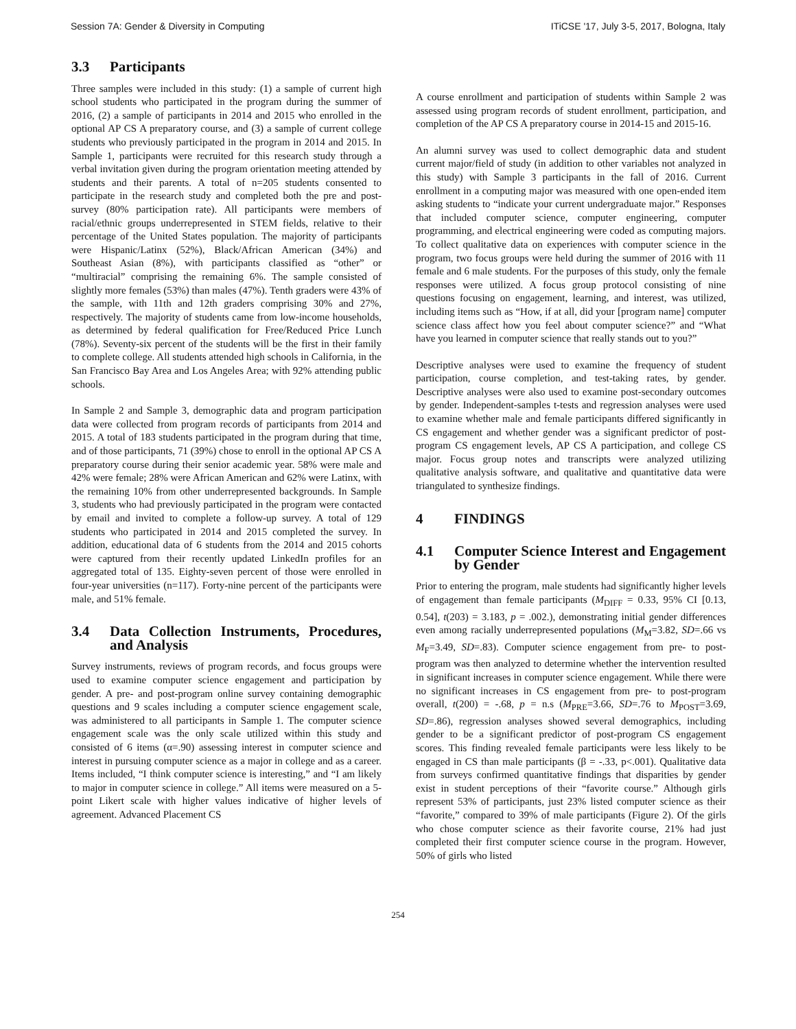Session 7A: Gender & Diversity in Computing ITiCSE '17, July 3-5, 2017, Bologna, Italy
3.3 Participants
Three samples were included in this study: (1) a sample of current high school students who participated in the program during the summer of 2016, (2) a sample of participants in 2014 and 2015 who enrolled in the optional AP CS A preparatory course, and (3) a sample of current college students who previously participated in the program in 2014 and 2015. In Sample 1, participants were recruited for this research study through a verbal invitation given during the program orientation meeting attended by students and their parents. A total of n=205 students consented to participate in the research study and completed both the pre and post-survey (80% participation rate). All participants were members of racial/ethnic groups underrepresented in STEM fields, relative to their percentage of the United States population. The majority of participants were Hispanic/Latinx (52%), Black/African American (34%) and Southeast Asian (8%), with participants classified as “other” or “multiracial” comprising the remaining 6%. The sample consisted of slightly more females (53%) than males (47%). Tenth graders were 43% of the sample, with 11th and 12th graders comprising 30% and 27%, respectively. The majority of students came from low-income households, as determined by federal qualification for Free/Reduced Price Lunch (78%). Seventy-six percent of the students will be the first in their family to complete college. All students attended high schools in California, in the San Francisco Bay Area and Los Angeles Area; with 92% attending public schools.
In Sample 2 and Sample 3, demographic data and program participation data were collected from program records of participants from 2014 and 2015. A total of 183 students participated in the program during that time, and of those participants, 71 (39%) chose to enroll in the optional AP CS A preparatory course during their senior academic year. 58% were male and 42% were female; 28% were African American and 62% were Latinx, with the remaining 10% from other underrepresented backgrounds. In Sample 3, students who had previously participated in the program were contacted by email and invited to complete a follow-up survey. A total of 129 students who participated in 2014 and 2015 completed the survey. In addition, educational data of 6 students from the 2014 and 2015 cohorts were captured from their recently updated LinkedIn profiles for an aggregated total of 135. Eighty-seven percent of those were enrolled in four-year universities (n=117). Forty-nine percent of the participants were male, and 51% female.
3.4 Data Collection Instruments, Procedures, and Analysis
Survey instruments, reviews of program records, and focus groups were used to examine computer science engagement and participation by gender. A pre- and post-program online survey containing demographic questions and 9 scales including a computer science engagement scale, was administered to all participants in Sample 1. The computer science engagement scale was the only scale utilized within this study and consisted of 6 items (α=.90) assessing interest in computer science and interest in pursuing computer science as a major in college and as a career. Items included, “I think computer science is interesting,” and “I am likely to major in computer science in college.” All items were measured on a 5-point Likert scale with higher values indicative of higher levels of agreement. Advanced Placement CS
A course enrollment and participation of students within Sample 2 was assessed using program records of student enrollment, participation, and completion of the AP CS A preparatory course in 2014-15 and 2015-16.
An alumni survey was used to collect demographic data and student current major/field of study (in addition to other variables not analyzed in this study) with Sample 3 participants in the fall of 2016. Current enrollment in a computing major was measured with one open-ended item asking students to “indicate your current undergraduate major.” Responses that included computer science, computer engineering, computer programming, and electrical engineering were coded as computing majors. To collect qualitative data on experiences with computer science in the program, two focus groups were held during the summer of 2016 with 11 female and 6 male students. For the purposes of this study, only the female responses were utilized. A focus group protocol consisting of nine questions focusing on engagement, learning, and interest, was utilized, including items such as “How, if at all, did your [program name] computer science class affect how you feel about computer science?” and “What have you learned in computer science that really stands out to you?”
Descriptive analyses were used to examine the frequency of student participation, course completion, and test-taking rates, by gender. Descriptive analyses were also used to examine post-secondary outcomes by gender. Independent-samples t-tests and regression analyses were used to examine whether male and female participants differed significantly in CS engagement and whether gender was a significant predictor of post-program CS engagement levels, AP CS A participation, and college CS major. Focus group notes and transcripts were analyzed utilizing qualitative analysis software, and qualitative and quantitative data were triangulated to synthesize findings.
4 FINDINGS
4.1 Computer Science Interest and Engagement by Gender
Prior to entering the program, male students had significantly higher levels of engagement than female participants (M<sub>DIFF</sub> = 0.33, 95% CI [0.13, 0.54], t(203) = 3.183, p = .002.), demonstrating initial gender differences even among racially underrepresented populations (M<sub>M</sub>=3.82, SD=.66 vs M<sub>F</sub>=3.49, SD=.83). Computer science engagement from pre- to post-program was then analyzed to determine whether the intervention resulted in significant increases in computer science engagement. While there were no significant increases in CS engagement from pre- to post-program overall, t(200) = -.68, p = n.s (M<sub>PRE</sub>=3.66, SD=.76 to M<sub>POST</sub>=3.69, SD=.86), regression analyses showed several demographics, including gender to be a significant predictor of post-program CS engagement scores. This finding revealed female participants were less likely to be engaged in CS than male participants (β = -.33, p<.001). Qualitative data from surveys confirmed quantitative findings that disparities by gender exist in student perceptions of their “favorite course.” Although girls represent 53% of participants, just 23% listed computer science as their “favorite,” compared to 39% of male participants (Figure 2). Of the girls who chose computer science as their favorite course, 21% had just completed their first computer science course in the program. However, 50% of girls who listed
254